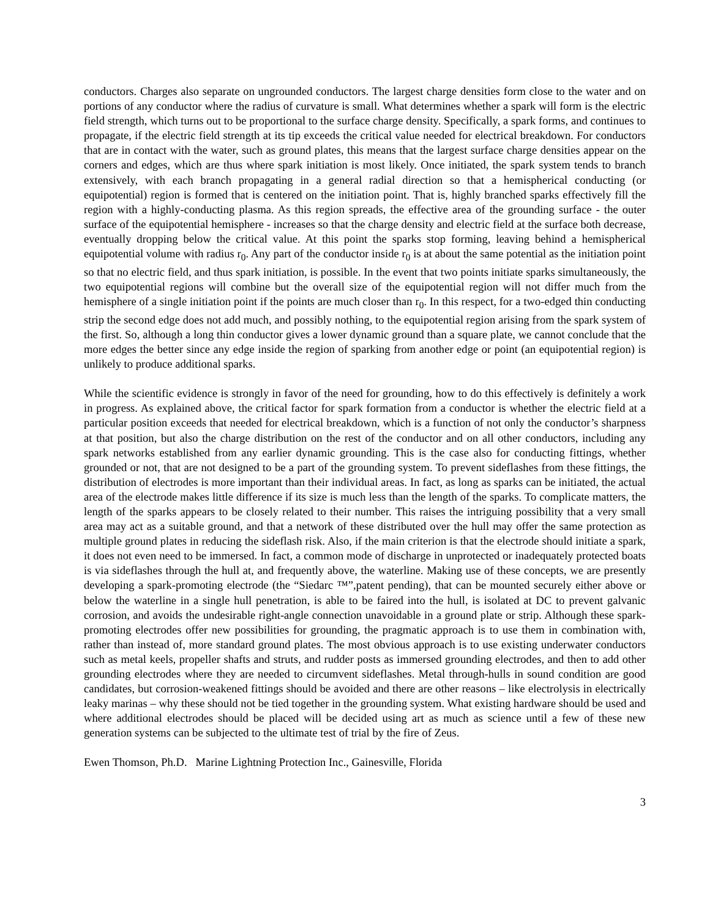conductors. Charges also separate on ungrounded conductors. The largest charge densities form close to the water and on portions of any conductor where the radius of curvature is small. What determines whether a spark will form is the electric field strength, which turns out to be proportional to the surface charge density. Specifically, a spark forms, and continues to propagate, if the electric field strength at its tip exceeds the critical value needed for electrical breakdown. For conductors that are in contact with the water, such as ground plates, this means that the largest surface charge densities appear on the corners and edges, which are thus where spark initiation is most likely. Once initiated, the spark system tends to branch extensively, with each branch propagating in a general radial direction so that a hemispherical conducting (or equipotential) region is formed that is centered on the initiation point. That is, highly branched sparks effectively fill the region with a highly-conducting plasma. As this region spreads, the effective area of the grounding surface - the outer surface of the equipotential hemisphere - increases so that the charge density and electric field at the surface both decrease, eventually dropping below the critical value. At this point the sparks stop forming, leaving behind a hemispherical equipotential volume with radius r<sub>0</sub>. Any part of the conductor inside r<sub>0</sub> is at about the same potential as the initiation point so that no electric field, and thus spark initiation, is possible. In the event that two points initiate sparks simultaneously, the two equipotential regions will combine but the overall size of the equipotential region will not differ much from the hemisphere of a single initiation point if the points are much closer than r<sub>0</sub>. In this respect, for a two-edged thin conducting strip the second edge does not add much, and possibly nothing, to the equipotential region arising from the spark system of the first. So, although a long thin conductor gives a lower dynamic ground than a square plate, we cannot conclude that the more edges the better since any edge inside the region of sparking from another edge or point (an equipotential region) is unlikely to produce additional sparks.
While the scientific evidence is strongly in favor of the need for grounding, how to do this effectively is definitely a work in progress. As explained above, the critical factor for spark formation from a conductor is whether the electric field at a particular position exceeds that needed for electrical breakdown, which is a function of not only the conductor’s sharpness at that position, but also the charge distribution on the rest of the conductor and on all other conductors, including any spark networks established from any earlier dynamic grounding. This is the case also for conducting fittings, whether grounded or not, that are not designed to be a part of the grounding system. To prevent sideflashes from these fittings, the distribution of electrodes is more important than their individual areas. In fact, as long as sparks can be initiated, the actual area of the electrode makes little difference if its size is much less than the length of the sparks. To complicate matters, the length of the sparks appears to be closely related to their number. This raises the intriguing possibility that a very small area may act as a suitable ground, and that a network of these distributed over the hull may offer the same protection as multiple ground plates in reducing the sideflash risk. Also, if the main criterion is that the electrode should initiate a spark, it does not even need to be immersed. In fact, a common mode of discharge in unprotected or inadequately protected boats is via sideflashes through the hull at, and frequently above, the waterline. Making use of these concepts, we are presently developing a spark-promoting electrode (the “Siedarc ™”,patent pending), that can be mounted securely either above or below the waterline in a single hull penetration, is able to be faired into the hull, is isolated at DC to prevent galvanic corrosion, and avoids the undesirable right-angle connection unavoidable in a ground plate or strip. Although these spark-promoting electrodes offer new possibilities for grounding, the pragmatic approach is to use them in combination with, rather than instead of, more standard ground plates. The most obvious approach is to use existing underwater conductors such as metal keels, propeller shafts and struts, and rudder posts as immersed grounding electrodes, and then to add other grounding electrodes where they are needed to circumvent sideflashes. Metal through-hulls in sound condition are good candidates, but corrosion-weakened fittings should be avoided and there are other reasons – like electrolysis in electrically leaky marinas – why these should not be tied together in the grounding system. What existing hardware should be used and where additional electrodes should be placed will be decided using art as much as science until a few of these new generation systems can be subjected to the ultimate test of trial by the fire of Zeus.
Ewen Thomson, Ph.D. Marine Lightning Protection Inc., Gainesville, Florida
3